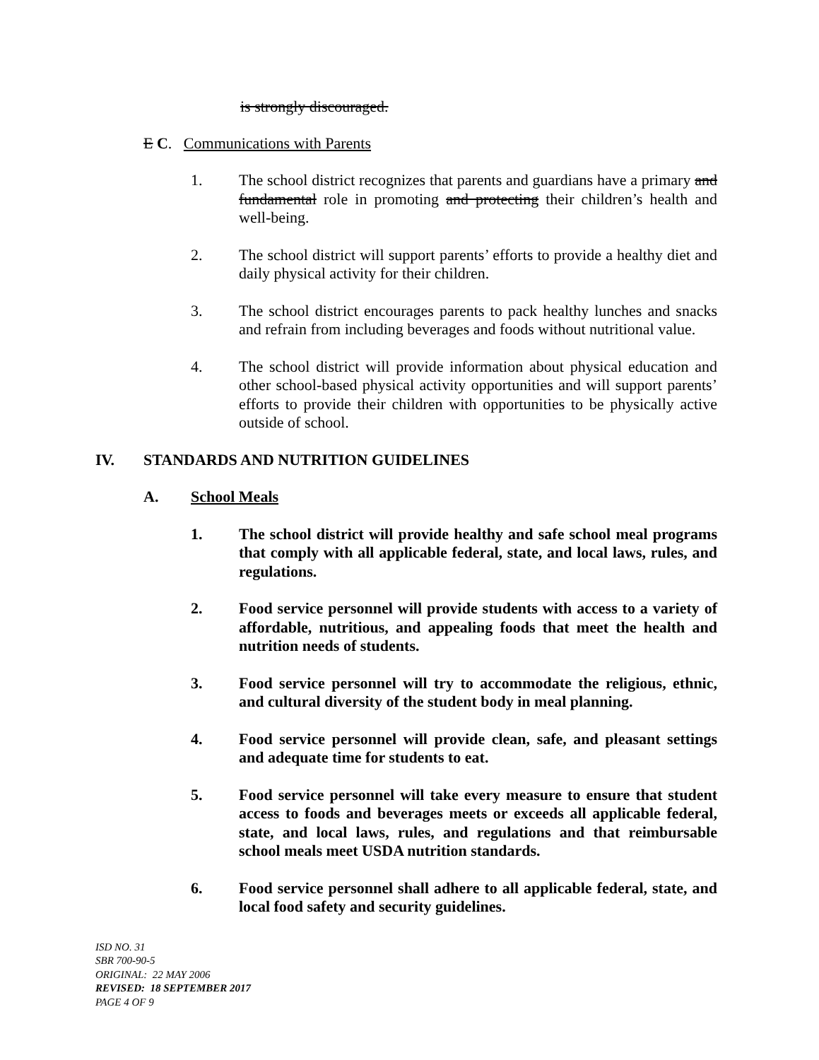is strongly discouraged.
E C. Communications with Parents
1. The school district recognizes that parents and guardians have a primary and fundamental role in promoting and protecting their children’s health and well-being.
2. The school district will support parents’ efforts to provide a healthy diet and daily physical activity for their children.
3. The school district encourages parents to pack healthy lunches and snacks and refrain from including beverages and foods without nutritional value.
4. The school district will provide information about physical education and other school-based physical activity opportunities and will support parents’ efforts to provide their children with opportunities to be physically active outside of school.
IV. STANDARDS AND NUTRITION GUIDELINES
A. School Meals
1. The school district will provide healthy and safe school meal programs that comply with all applicable federal, state, and local laws, rules, and regulations.
2. Food service personnel will provide students with access to a variety of affordable, nutritious, and appealing foods that meet the health and nutrition needs of students.
3. Food service personnel will try to accommodate the religious, ethnic, and cultural diversity of the student body in meal planning.
4. Food service personnel will provide clean, safe, and pleasant settings and adequate time for students to eat.
5. Food service personnel will take every measure to ensure that student access to foods and beverages meets or exceeds all applicable federal, state, and local laws, rules, and regulations and that reimbursable school meals meet USDA nutrition standards.
6. Food service personnel shall adhere to all applicable federal, state, and local food safety and security guidelines.
ISD NO. 31
SBR 700-90-5
ORIGINAL: 22 MAY 2006
REVISED: 18 SEPTEMBER 2017
PAGE 4 OF 9